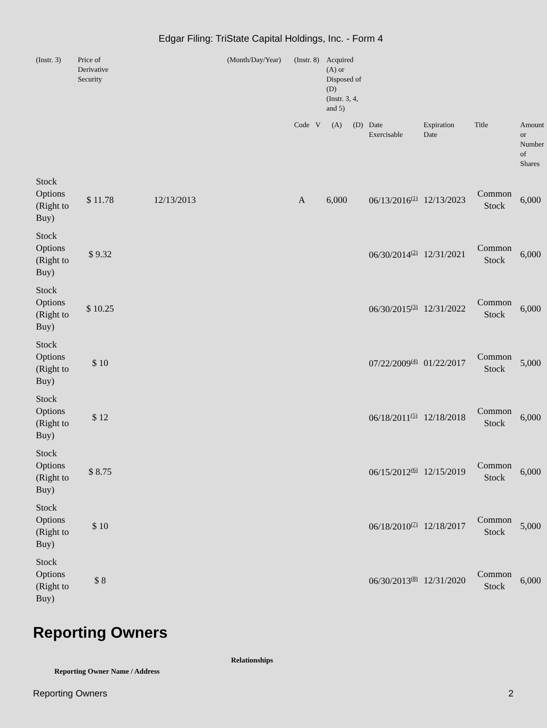Edgar Filing: TriState Capital Holdings, Inc. - Form 4
| (Instr. 3) | Price of Derivative Security | | (Month/Day/Year) | (Instr. 8) | | Acquired (A) or Disposed of (D) (Instr. 3, 4, and 5) | | | | | |
| --- | --- | --- | --- | --- | --- | --- | --- | --- | --- | --- | --- |
| | | | | Code | V | (A) | (D) | Date Exercisable | Expiration Date | Title | Amount or Number of Shares |
| Stock Options (Right to Buy) | $ 11.78 | 12/13/2013 | | A | | 6,000 | | 06/13/2016<sup>(1)</sup> | 12/13/2023 | Common Stock | 6,000 |
| Stock Options (Right to Buy) | $ 9.32 | | | | | | | 06/30/2014<sup>(2)</sup> | 12/31/2021 | Common Stock | 6,000 |
| Stock Options (Right to Buy) | $ 10.25 | | | | | | | 06/30/2015<sup>(3)</sup> | 12/31/2022 | Common Stock | 6,000 |
| Stock Options (Right to Buy) | $ 10 | | | | | | | 07/22/2009<sup>(4)</sup> | 01/22/2017 | Common Stock | 5,000 |
| Stock Options (Right to Buy) | $ 12 | | | | | | | 06/18/2011<sup>(5)</sup> | 12/18/2018 | Common Stock | 6,000 |
| Stock Options (Right to Buy) | $ 8.75 | | | | | | | 06/15/2012<sup>(6)</sup> | 12/15/2019 | Common Stock | 6,000 |
| Stock Options (Right to Buy) | $ 10 | | | | | | | 06/18/2010<sup>(7)</sup> | 12/18/2017 | Common Stock | 5,000 |
| Stock Options (Right to Buy) | $ 8 | | | | | | | 06/30/2013<sup>(8)</sup> | 12/31/2020 | Common Stock | 6,000 |
Reporting Owners
| | Relationships |
| Reporting Owner Name / Address | |
Reporting Owners 2